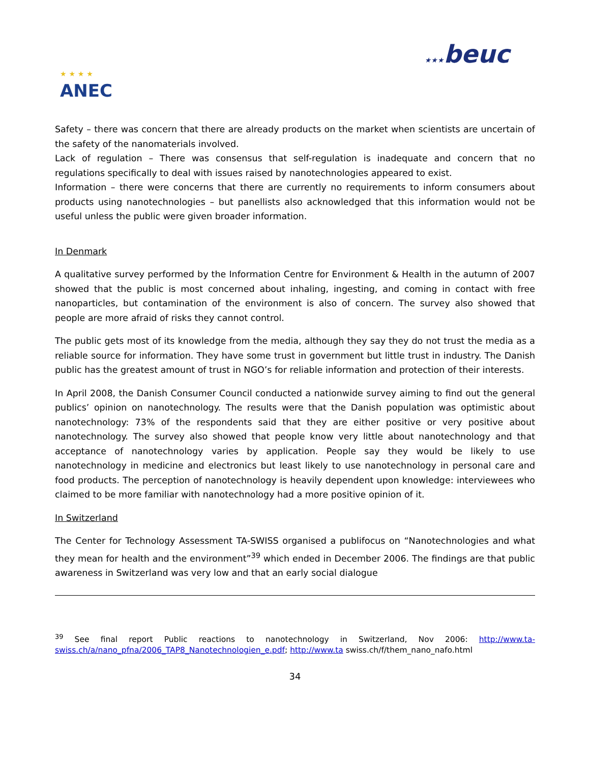★ ★ ★ ★
ANEC
★★★beuc
Safety – there was concern that there are already products on the market when scientists are uncertain of the safety of the nanomaterials involved.
Lack of regulation – There was consensus that self-regulation is inadequate and concern that no regulations specifically to deal with issues raised by nanotechnologies appeared to exist.
Information – there were concerns that there are currently no requirements to inform consumers about products using nanotechnologies – but panellists also acknowledged that this information would not be useful unless the public were given broader information.
In Denmark
A qualitative survey performed by the Information Centre for Environment & Health in the autumn of 2007 showed that the public is most concerned about inhaling, ingesting, and coming in contact with free nanoparticles, but contamination of the environment is also of concern. The survey also showed that people are more afraid of risks they cannot control.
The public gets most of its knowledge from the media, although they say they do not trust the media as a reliable source for information. They have some trust in government but little trust in industry. The Danish public has the greatest amount of trust in NGO’s for reliable information and protection of their interests.
In April 2008, the Danish Consumer Council conducted a nationwide survey aiming to find out the general publics’ opinion on nanotechnology. The results were that the Danish population was optimistic about nanotechnology: 73% of the respondents said that they are either positive or very positive about nanotechnology. The survey also showed that people know very little about nanotechnology and that acceptance of nanotechnology varies by application. People say they would be likely to use nanotechnology in medicine and electronics but least likely to use nanotechnology in personal care and food products. The perception of nanotechnology is heavily dependent upon knowledge: interviewees who claimed to be more familiar with nanotechnology had a more positive opinion of it.
In Switzerland
The Center for Technology Assessment TA-SWISS organised a publifocus on “Nanotechnologies and what they mean for health and the environment”<sup>39</sup> which ended in December 2006. The findings are that public awareness in Switzerland was very low and that an early social dialogue
<sup>39</sup> See final report Public reactions to nanotechnology in Switzerland, Nov 2006: http://www.ta-swiss.ch/a/nano_pfna/2006_TAP8_Nanotechnologien_e.pdf; http://www.ta swiss.ch/f/them_nano_nafo.html
34